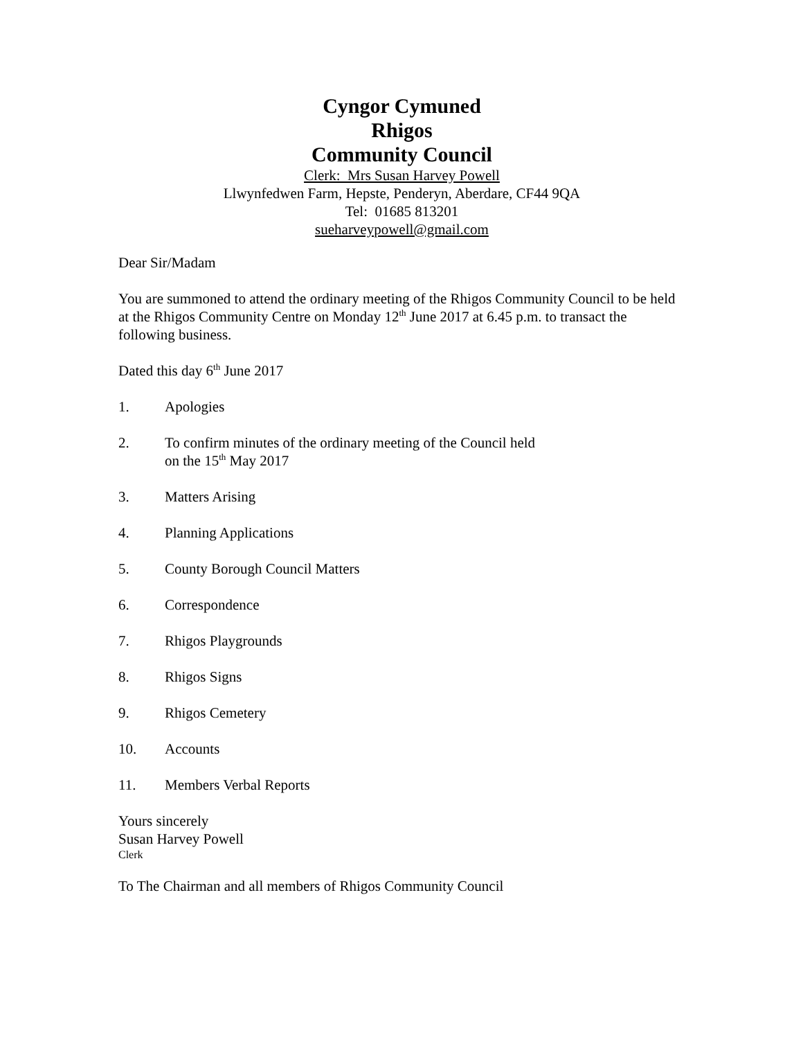Cyngor Cymuned
Rhigos
Community Council
Clerk: Mrs Susan Harvey Powell
Llwynfedwen Farm, Hepste, Penderyn, Aberdare, CF44 9QA
Tel: 01685 813201
sueharveypowell@gmail.com
Dear Sir/Madam
You are summoned to attend the ordinary meeting of the Rhigos Community Council to be held at the Rhigos Community Centre on Monday 12<sup>th</sup> June 2017 at 6.45 p.m. to transact the following business.
Dated this day 6<sup>th</sup> June 2017
1. Apologies
2. To confirm minutes of the ordinary meeting of the Council held
on the 15<sup>th</sup> May 2017
3. Matters Arising
4. Planning Applications
5. County Borough Council Matters
6. Correspondence
7. Rhigos Playgrounds
8. Rhigos Signs
9. Rhigos Cemetery
10. Accounts
11. Members Verbal Reports
Yours sincerely
Susan Harvey Powell
Clerk
To The Chairman and all members of Rhigos Community Council